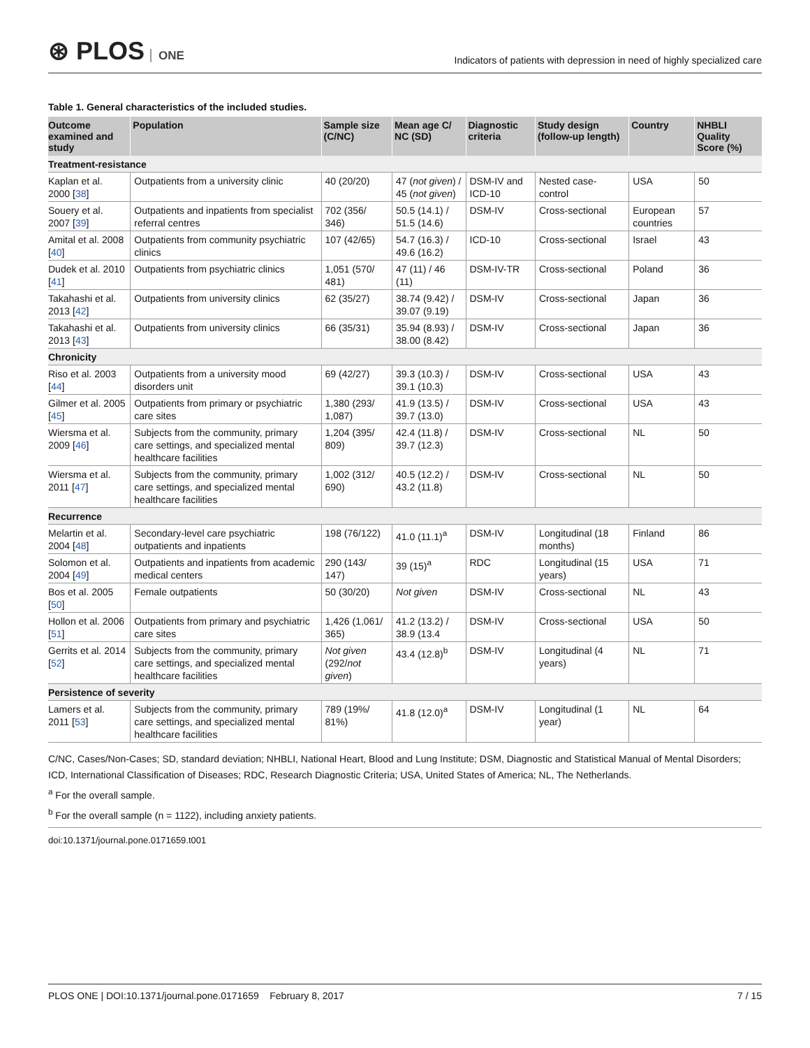⊛ PLOS ONE
Indicators of patients with depression in need of highly specialized care
Table 1. General characteristics of the included studies.
| Outcome examined and study | Population | Sample size (C/NC) | Mean age C/ NC (SD) | Diagnostic criteria | Study design (follow-up length) | Country | NHBLI Quality Score (%) |
| --- | --- | --- | --- | --- | --- | --- | --- |
| Treatment-resistance | | | | | | | |
| Kaplan et al. 2000 [ 38 ] | Outpatients from a university clinic | 40 (20/20) | 47 ( not given ) / 45 ( not given ) | DSM-IV and ICD-10 | Nested case-control | USA | 50 |
| Souery et al. 2007 [ 39 ] | Outpatients and inpatients from specialist referral centres | 702 (356/ 346) | 50.5 (14.1) / 51.5 (14.6) | DSM-IV | Cross-sectional | European countries | 57 |
| Amital et al. 2008 [ 40 ] | Outpatients from community psychiatric clinics | 107 (42/65) | 54.7 (16.3) / 49.6 (16.2) | ICD-10 | Cross-sectional | Israel | 43 |
| Dudek et al. 2010 [ 41 ] | Outpatients from psychiatric clinics | 1,051 (570/ 481) | 47 (11) / 46 (11) | DSM-IV-TR | Cross-sectional | Poland | 36 |
| Takahashi et al. 2013 [ 42 ] | Outpatients from university clinics | 62 (35/27) | 38.74 (9.42) / 39.07 (9.19) | DSM-IV | Cross-sectional | Japan | 36 |
| Takahashi et al. 2013 [ 43 ] | Outpatients from university clinics | 66 (35/31) | 35.94 (8.93) / 38.00 (8.42) | DSM-IV | Cross-sectional | Japan | 36 |
| Chronicity | | | | | | | |
| Riso et al. 2003 [ 44 ] | Outpatients from a university mood disorders unit | 69 (42/27) | 39.3 (10.3) / 39.1 (10.3) | DSM-IV | Cross-sectional | USA | 43 |
| Gilmer et al. 2005 [ 45 ] | Outpatients from primary or psychiatric care sites | 1,380 (293/ 1,087) | 41.9 (13.5) / 39.7 (13.0) | DSM-IV | Cross-sectional | USA | 43 |
| Wiersma et al. 2009 [ 46 ] | Subjects from the community, primary care settings, and specialized mental healthcare facilities | 1,204 (395/ 809) | 42.4 (11.8) / 39.7 (12.3) | DSM-IV | Cross-sectional | NL | 50 |
| Wiersma et al. 2011 [ 47 ] | Subjects from the community, primary care settings, and specialized mental healthcare facilities | 1,002 (312/ 690) | 40.5 (12.2) / 43.2 (11.8) | DSM-IV | Cross-sectional | NL | 50 |
| Recurrence | | | | | | | |
| Melartin et al. 2004 [ 48 ] | Secondary-level care psychiatric outpatients and inpatients | 198 (76/122) | 41.0 (11.1)<sup>a</sup> | DSM-IV | Longitudinal (18 months) | Finland | 86 |
| Solomon et al. 2004 [ 49 ] | Outpatients and inpatients from academic medical centers | 290 (143/ 147) | 39 (15)<sup>a</sup> | RDC | Longitudinal (15 years) | USA | 71 |
| Bos et al. 2005 [ 50 ] | Female outpatients | 50 (30/20) | Not given | DSM-IV | Cross-sectional | NL | 43 |
| Hollon et al. 2006 [ 51 ] | Outpatients from primary and psychiatric care sites | 1,426 (1,061/ 365) | 41.2 (13.2) / 38.9 (13.4 | DSM-IV | Cross-sectional | USA | 50 |
| Gerrits et al. 2014 [ 52 ] | Subjects from the community, primary care settings, and specialized mental healthcare facilities | Not given (292/ not given ) | 43.4 (12.8)<sup>b</sup> | DSM-IV | Longitudinal (4 years) | NL | 71 |
| Persistence of severity | | | | | | | |
| Lamers et al. 2011 [ 53 ] | Subjects from the community, primary care settings, and specialized mental healthcare facilities | 789 (19%/ 81%) | 41.8 (12.0)<sup>a</sup> | DSM-IV | Longitudinal (1 year) | NL | 64 |
C/NC, Cases/Non-Cases; SD, standard deviation; NHBLI, National Heart, Blood and Lung Institute; DSM, Diagnostic and Statistical Manual of Mental Disorders; ICD, International Classification of Diseases; RDC, Research Diagnostic Criteria; USA, United States of America; NL, The Netherlands.
<sup>a</sup> For the overall sample.
<sup>b</sup> For the overall sample (n = 1122), including anxiety patients.
doi:10.1371/journal.pone.0171659.t001
PLOS ONE | DOI:10.1371/journal.pone.0171659 February 8, 2017 7 / 15